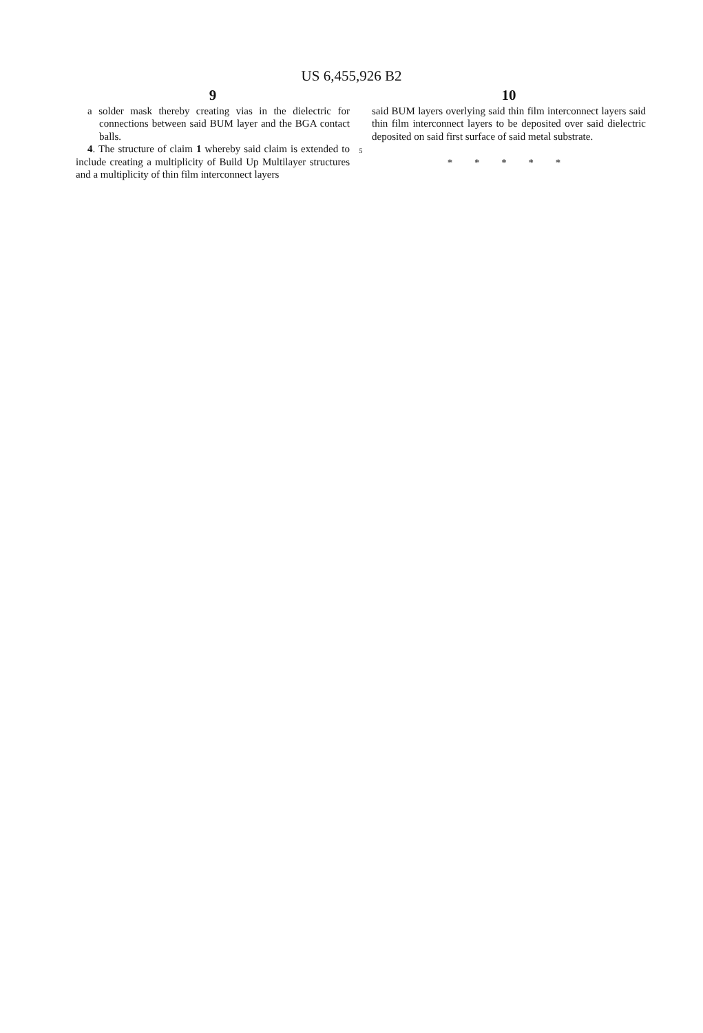US 6,455,926 B2
9
a solder mask thereby creating vias in the dielectric for connections between said BUM layer and the BGA contact balls.
4. The structure of claim 1 whereby said claim is extended to include creating a multiplicity of Build Up Multilayer structures and a multiplicity of thin film interconnect layers
5
10
said BUM layers overlying said thin film interconnect layers said thin film interconnect layers to be deposited over said dielectric deposited on said first surface of said metal substrate.
* * * * *